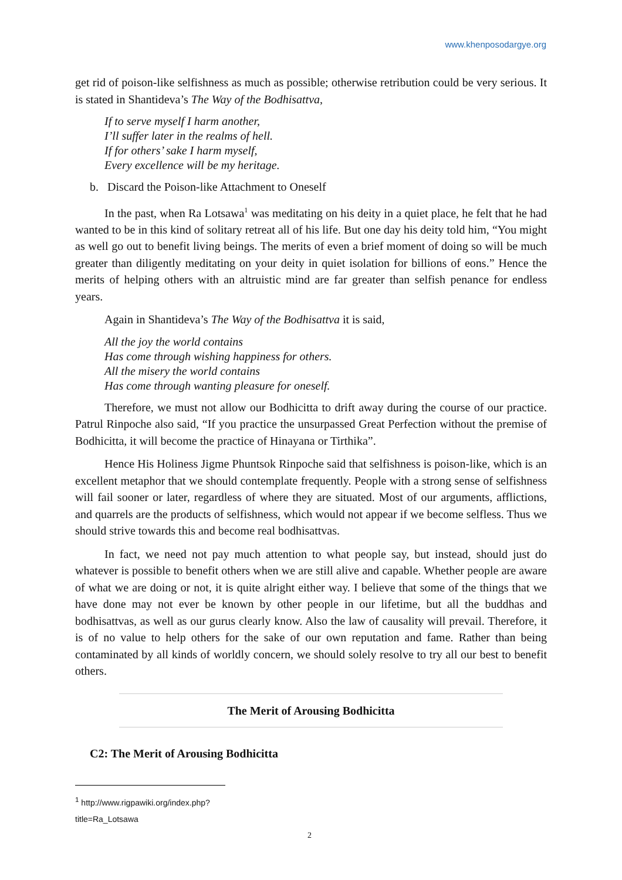www.khenposodargye.org
get rid of poison-like selfishness as much as possible; otherwise retribution could be very serious. It is stated in Shantideva’s The Way of the Bodhisattva,
If to serve myself I harm another,
I’ll suffer later in the realms of hell.
If for others’ sake I harm myself,
Every excellence will be my heritage.
b. Discard the Poison-like Attachment to Oneself
In the past, when Ra Lotsawa<sup>1</sup> was meditating on his deity in a quiet place, he felt that he had wanted to be in this kind of solitary retreat all of his life. But one day his deity told him, “You might as well go out to benefit living beings. The merits of even a brief moment of doing so will be much greater than diligently meditating on your deity in quiet isolation for billions of eons.” Hence the merits of helping others with an altruistic mind are far greater than selfish penance for endless years.
Again in Shantideva’s The Way of the Bodhisattva it is said,
All the joy the world contains
Has come through wishing happiness for others.
All the misery the world contains
Has come through wanting pleasure for oneself.
Therefore, we must not allow our Bodhicitta to drift away during the course of our practice. Patrul Rinpoche also said, “If you practice the unsurpassed Great Perfection without the premise of Bodhicitta, it will become the practice of Hinayana or Tirthika”.
Hence His Holiness Jigme Phuntsok Rinpoche said that selfishness is poison-like, which is an excellent metaphor that we should contemplate frequently. People with a strong sense of selfishness will fail sooner or later, regardless of where they are situated. Most of our arguments, afflictions, and quarrels are the products of selfishness, which would not appear if we become selfless. Thus we should strive towards this and become real bodhisattvas.
In fact, we need not pay much attention to what people say, but instead, should just do whatever is possible to benefit others when we are still alive and capable. Whether people are aware of what we are doing or not, it is quite alright either way. I believe that some of the things that we have done may not ever be known by other people in our lifetime, but all the buddhas and bodhisattvas, as well as our gurus clearly know. Also the law of causality will prevail. Therefore, it is of no value to help others for the sake of our own reputation and fame. Rather than being contaminated by all kinds of worldly concern, we should solely resolve to try all our best to benefit others.
The Merit of Arousing Bodhicitta
C2: The Merit of Arousing Bodhicitta
<sup>1</sup> http://www.rigpawiki.org/index.php?title=Ra_Lotsawa
2